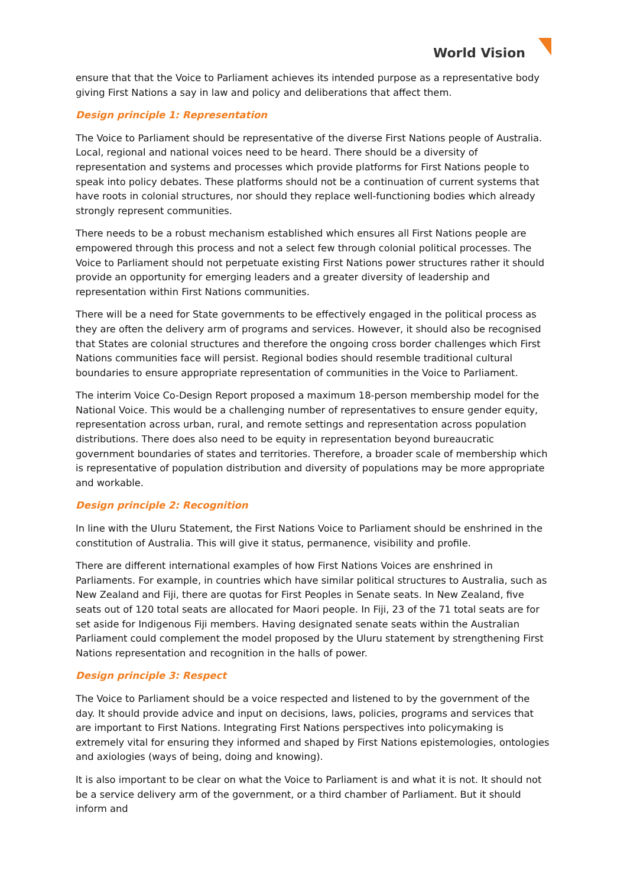World Vision
ensure that that the Voice to Parliament achieves its intended purpose as a representative body giving First Nations a say in law and policy and deliberations that affect them.
Design principle 1: Representation
The Voice to Parliament should be representative of the diverse First Nations people of Australia. Local, regional and national voices need to be heard. There should be a diversity of representation and systems and processes which provide platforms for First Nations people to speak into policy debates. These platforms should not be a continuation of current systems that have roots in colonial structures, nor should they replace well-functioning bodies which already strongly represent communities.
There needs to be a robust mechanism established which ensures all First Nations people are empowered through this process and not a select few through colonial political processes. The Voice to Parliament should not perpetuate existing First Nations power structures rather it should provide an opportunity for emerging leaders and a greater diversity of leadership and representation within First Nations communities.
There will be a need for State governments to be effectively engaged in the political process as they are often the delivery arm of programs and services. However, it should also be recognised that States are colonial structures and therefore the ongoing cross border challenges which First Nations communities face will persist. Regional bodies should resemble traditional cultural boundaries to ensure appropriate representation of communities in the Voice to Parliament.
The interim Voice Co-Design Report proposed a maximum 18-person membership model for the National Voice. This would be a challenging number of representatives to ensure gender equity, representation across urban, rural, and remote settings and representation across population distributions. There does also need to be equity in representation beyond bureaucratic government boundaries of states and territories. Therefore, a broader scale of membership which is representative of population distribution and diversity of populations may be more appropriate and workable.
Design principle 2: Recognition
In line with the Uluru Statement, the First Nations Voice to Parliament should be enshrined in the constitution of Australia. This will give it status, permanence, visibility and profile.
There are different international examples of how First Nations Voices are enshrined in Parliaments. For example, in countries which have similar political structures to Australia, such as New Zealand and Fiji, there are quotas for First Peoples in Senate seats. In New Zealand, five seats out of 120 total seats are allocated for Maori people. In Fiji, 23 of the 71 total seats are for set aside for Indigenous Fiji members. Having designated senate seats within the Australian Parliament could complement the model proposed by the Uluru statement by strengthening First Nations representation and recognition in the halls of power.
Design principle 3: Respect
The Voice to Parliament should be a voice respected and listened to by the government of the day. It should provide advice and input on decisions, laws, policies, programs and services that are important to First Nations. Integrating First Nations perspectives into policymaking is extremely vital for ensuring they informed and shaped by First Nations epistemologies, ontologies and axiologies (ways of being, doing and knowing).
It is also important to be clear on what the Voice to Parliament is and what it is not. It should not be a service delivery arm of the government, or a third chamber of Parliament. But it should inform and